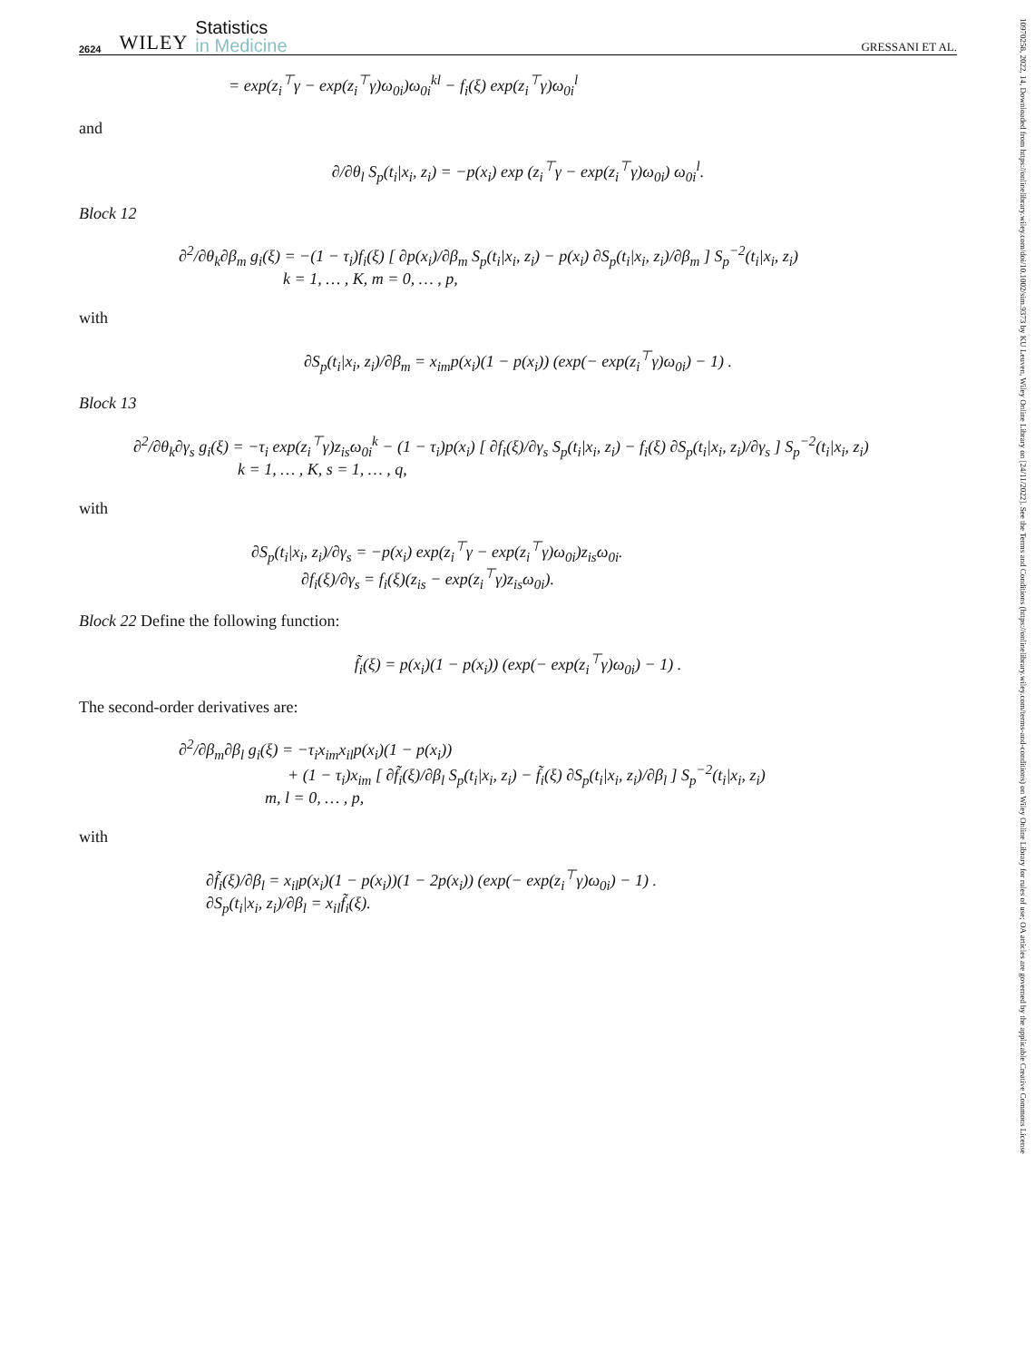10970258, 2022, 14, Downloaded from https://onlinelibrary.wiley.com/doi/10.1002/sim.9373 by KU Leuven, Wiley Online Library on [24/11/2022]. See the Terms and Conditions (https://onlinelibrary.wiley.com/terms-and-conditions) on Wiley Online Library for rules of use; OA articles are governed by the applicable Creative Commons License
2624 WILEY Statistics
in Medicine GRESSANI ET AL.
= exp(z<sub>i</sub><sup>⊤</sup>γ − exp(z<sub>i</sub><sup>⊤</sup>γ)ω<sub>0i</sub>)ω<sub>0i</sub><sup>kl</sup> − f<sub>i</sub>(ξ) exp(z<sub>i</sub><sup>⊤</sup>γ)ω<sub>0i</sub><sup>l</sup>
and
∂/∂θ<sub>l</sub> S<sub>p</sub>(t<sub>i</sub>|x<sub>i</sub>, z<sub>i</sub>) = −p(x<sub>i</sub>) exp (z<sub>i</sub><sup>⊤</sup>γ − exp(z<sub>i</sub><sup>⊤</sup>γ)ω<sub>0i</sub>) ω<sub>0i</sub><sup>l</sup>.
Block 12
∂<sup>2</sup>/∂θ<sub>k</sub>∂β<sub>m</sub> g<sub>i</sub>(ξ) = −(1 − τ<sub>i</sub>)f<sub>i</sub>(ξ) [ ∂p(x<sub>i</sub>)/∂β<sub>m</sub> S<sub>p</sub>(t<sub>i</sub>|x<sub>i</sub>, z<sub>i</sub>) − p(x<sub>i</sub>) ∂S<sub>p</sub>(t<sub>i</sub>|x<sub>i</sub>, z<sub>i</sub>)/∂β<sub>m</sub> ] S<sub>p</sub><sup>−2</sup>(t<sub>i</sub>|x<sub>i</sub>, z<sub>i</sub>)
k = 1, … , K, m = 0, … , p,
with
∂S<sub>p</sub>(t<sub>i</sub>|x<sub>i</sub>, z<sub>i</sub>)/∂β<sub>m</sub> = x<sub>im</sub>p(x<sub>i</sub>)(1 − p(x<sub>i</sub>)) (exp(− exp(z<sub>i</sub><sup>⊤</sup>γ)ω<sub>0i</sub>) − 1) .
Block 13
∂<sup>2</sup>/∂θ<sub>k</sub>∂γ<sub>s</sub> g<sub>i</sub>(ξ) = −τ<sub>i</sub> exp(z<sub>i</sub><sup>⊤</sup>γ)z<sub>is</sub>ω<sub>0i</sub><sup>k</sup> − (1 − τ<sub>i</sub>)p(x<sub>i</sub>) [ ∂f<sub>i</sub>(ξ)/∂γ<sub>s</sub> S<sub>p</sub>(t<sub>i</sub>|x<sub>i</sub>, z<sub>i</sub>) − f<sub>i</sub>(ξ) ∂S<sub>p</sub>(t<sub>i</sub>|x<sub>i</sub>, z<sub>i</sub>)/∂γ<sub>s</sub> ] S<sub>p</sub><sup>−2</sup>(t<sub>i</sub>|x<sub>i</sub>, z<sub>i</sub>)
k = 1, … , K, s = 1, … , q,
with
∂S<sub>p</sub>(t<sub>i</sub>|x<sub>i</sub>, z<sub>i</sub>)/∂γ<sub>s</sub> = −p(x<sub>i</sub>) exp(z<sub>i</sub><sup>⊤</sup>γ − exp(z<sub>i</sub><sup>⊤</sup>γ)ω<sub>0i</sub>)z<sub>is</sub>ω<sub>0i</sub>.
∂f<sub>i</sub>(ξ)/∂γ<sub>s</sub> = f<sub>i</sub>(ξ)(z<sub>is</sub> − exp(z<sub>i</sub><sup>⊤</sup>γ)z<sub>is</sub>ω<sub>0i</sub>).
Block 22 Define the following function:
f̃<sub>i</sub>(ξ) = p(x<sub>i</sub>)(1 − p(x<sub>i</sub>)) (exp(− exp(z<sub>i</sub><sup>⊤</sup>γ)ω<sub>0i</sub>) − 1) .
The second-order derivatives are:
∂<sup>2</sup>/∂β<sub>m</sub>∂β<sub>l</sub> g<sub>i</sub>(ξ) = −τ<sub>i</sub>x<sub>im</sub>x<sub>il</sub>p(x<sub>i</sub>)(1 − p(x<sub>i</sub>))
+ (1 − τ<sub>i</sub>)x<sub>im</sub> [ ∂f̃<sub>i</sub>(ξ)/∂β<sub>l</sub> S<sub>p</sub>(t<sub>i</sub>|x<sub>i</sub>, z<sub>i</sub>) − f̃<sub>i</sub>(ξ) ∂S<sub>p</sub>(t<sub>i</sub>|x<sub>i</sub>, z<sub>i</sub>)/∂β<sub>l</sub> ] S<sub>p</sub><sup>−2</sup>(t<sub>i</sub>|x<sub>i</sub>, z<sub>i</sub>)
m, l = 0, … , p,
with
∂f̃<sub>i</sub>(ξ)/∂β<sub>l</sub> = x<sub>il</sub>p(x<sub>i</sub>)(1 − p(x<sub>i</sub>))(1 − 2p(x<sub>i</sub>)) (exp(− exp(z<sub>i</sub><sup>⊤</sup>γ)ω<sub>0i</sub>) − 1) .
∂S<sub>p</sub>(t<sub>i</sub>|x<sub>i</sub>, z<sub>i</sub>)/∂β<sub>l</sub> = x<sub>il</sub>f̃<sub>i</sub>(ξ).